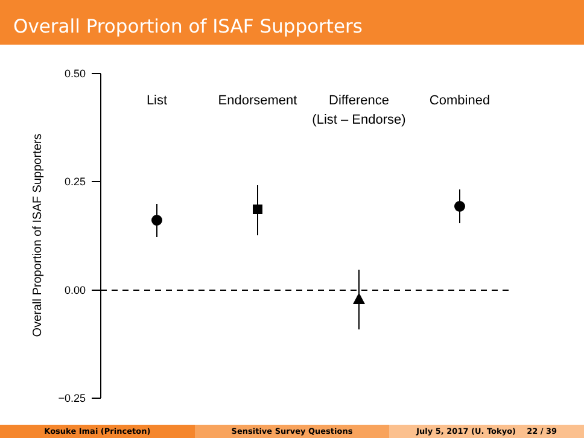Overall Proportion of ISAF Supporters
0.50
0.25
0.00
−0.25
Overall Proportion of ISAF Supporters
List
Endorsement
Difference
(List – Endorse)
Combined
Kosuke Imai (Princeton) Sensitive Survey Questions July 5, 2017 (U. Tokyo) 22 / 39